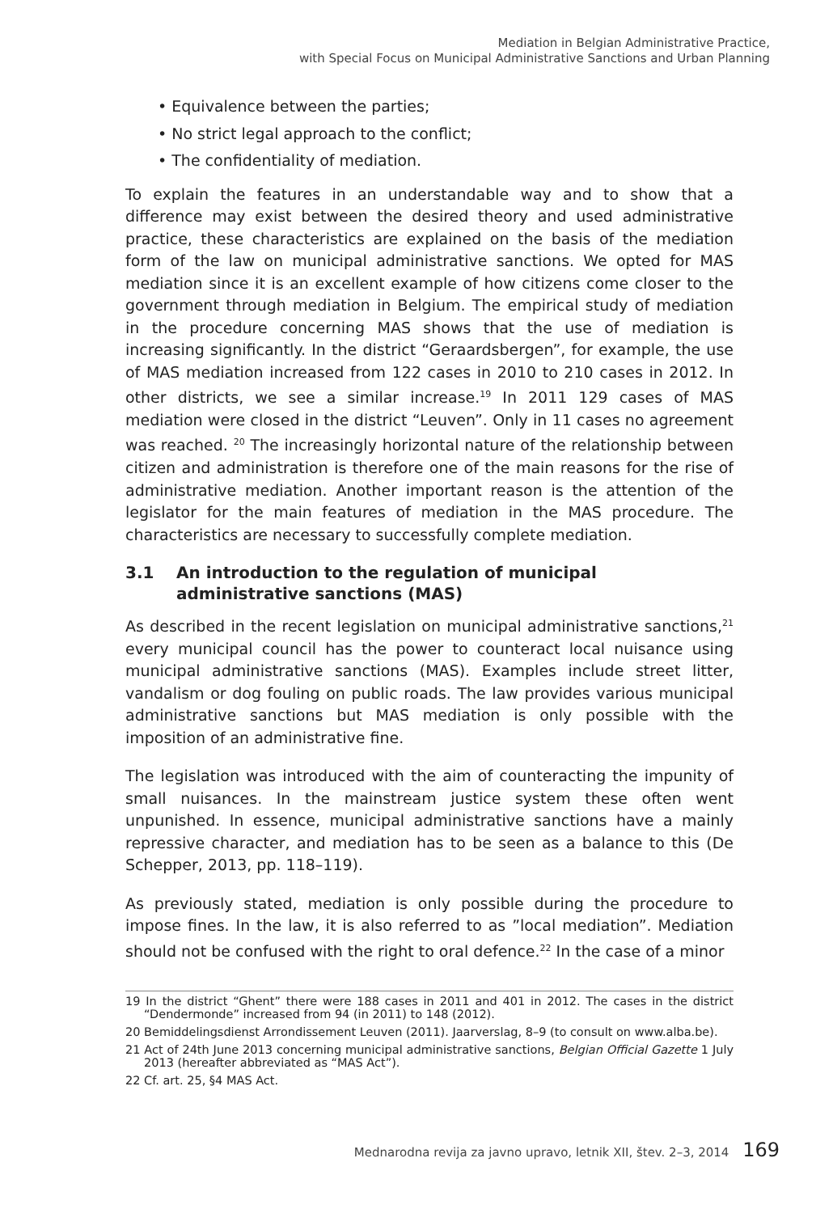Mediation in Belgian Administrative Practice,
with Special Focus on Municipal Administrative Sanctions and Urban Planning
• Equivalence between the parties;
• No strict legal approach to the conflict;
• The confidentiality of mediation.
To explain the features in an understandable way and to show that a difference may exist between the desired theory and used administrative practice, these characteristics are explained on the basis of the mediation form of the law on municipal administrative sanctions. We opted for MAS mediation since it is an excellent example of how citizens come closer to the government through mediation in Belgium. The empirical study of mediation in the procedure concerning MAS shows that the use of mediation is increasing significantly. In the district “Geraardsbergen”, for example, the use of MAS mediation increased from 122 cases in 2010 to 210 cases in 2012. In other districts, we see a similar increase.<sup>19</sup> In 2011 129 cases of MAS mediation were closed in the district “Leuven”. Only in 11 cases no agreement was reached. <sup>20</sup> The increasingly horizontal nature of the relationship between citizen and administration is therefore one of the main reasons for the rise of administrative mediation. Another important reason is the attention of the legislator for the main features of mediation in the MAS procedure. The characteristics are necessary to successfully complete mediation.
3.1 An introduction to the regulation of municipal administrative sanctions (MAS)
As described in the recent legislation on municipal administrative sanctions,<sup>21</sup> every municipal council has the power to counteract local nuisance using municipal administrative sanctions (MAS). Examples include street litter, vandalism or dog fouling on public roads. The law provides various municipal administrative sanctions but MAS mediation is only possible with the imposition of an administrative fine.
The legislation was introduced with the aim of counteracting the impunity of small nuisances. In the mainstream justice system these often went unpunished. In essence, municipal administrative sanctions have a mainly repressive character, and mediation has to be seen as a balance to this (De Schepper, 2013, pp. 118–119).
As previously stated, mediation is only possible during the procedure to impose fines. In the law, it is also referred to as ”local mediation”. Mediation should not be confused with the right to oral defence.<sup>22</sup> In the case of a minor
19 In the district “Ghent” there were 188 cases in 2011 and 401 in 2012. The cases in the district “Dendermonde” increased from 94 (in 2011) to 148 (2012).
20 Bemiddelingsdienst Arrondissement Leuven (2011). Jaarverslag, 8–9 (to consult on www.alba.be).
21 Act of 24th June 2013 concerning municipal administrative sanctions, Belgian Official Gazette 1 July 2013 (hereafter abbreviated as “MAS Act”).
22 Cf. art. 25, §4 MAS Act.
Mednarodna revija za javno upravo, letnik XII, štev. 2–3, 2014 169